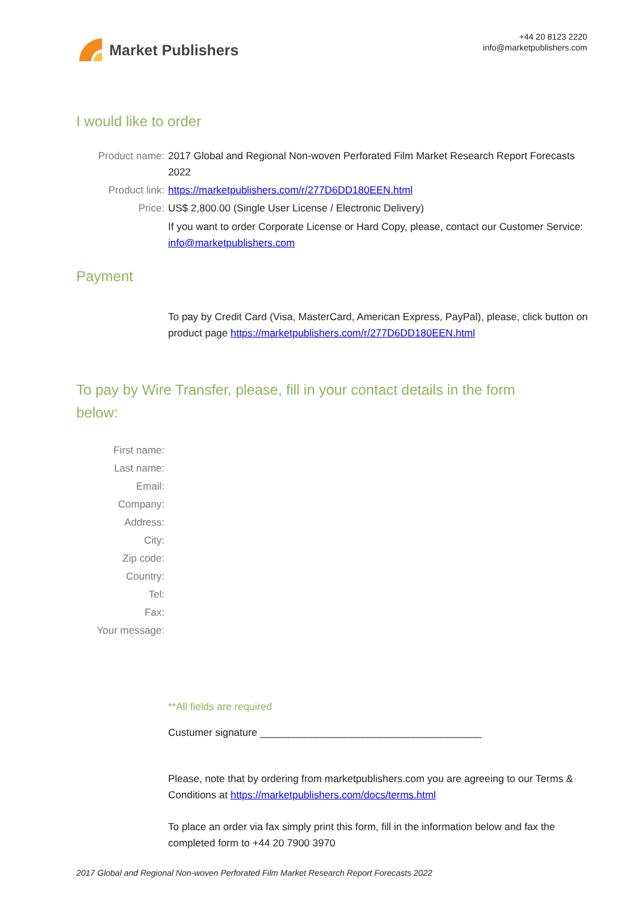Market Publishers
+44 20 8123 2220
info@marketpublishers.com
I would like to order
Product name: 2017 Global and Regional Non-woven Perforated Film Market Research Report Forecasts 2022
Product link: https://marketpublishers.com/r/277D6DD180EEN.html
Price: US$ 2,800.00 (Single User License / Electronic Delivery)
If you want to order Corporate License or Hard Copy, please, contact our Customer Service:
info@marketpublishers.com
Payment
To pay by Credit Card (Visa, MasterCard, American Express, PayPal), please, click button on product page https://marketpublishers.com/r/277D6DD180EEN.html
To pay by Wire Transfer, please, fill in your contact details in the form below:
First name:
Last name:
Email:
Company:
Address:
City:
Zip code:
Country:
Tel:
Fax:
Your message:
**All fields are required
Custumer signature _______________________________________
Please, note that by ordering from marketpublishers.com you are agreeing to our Terms & Conditions at https://marketpublishers.com/docs/terms.html
To place an order via fax simply print this form, fill in the information below and fax the completed form to +44 20 7900 3970
2017 Global and Regional Non-woven Perforated Film Market Research Report Forecasts 2022